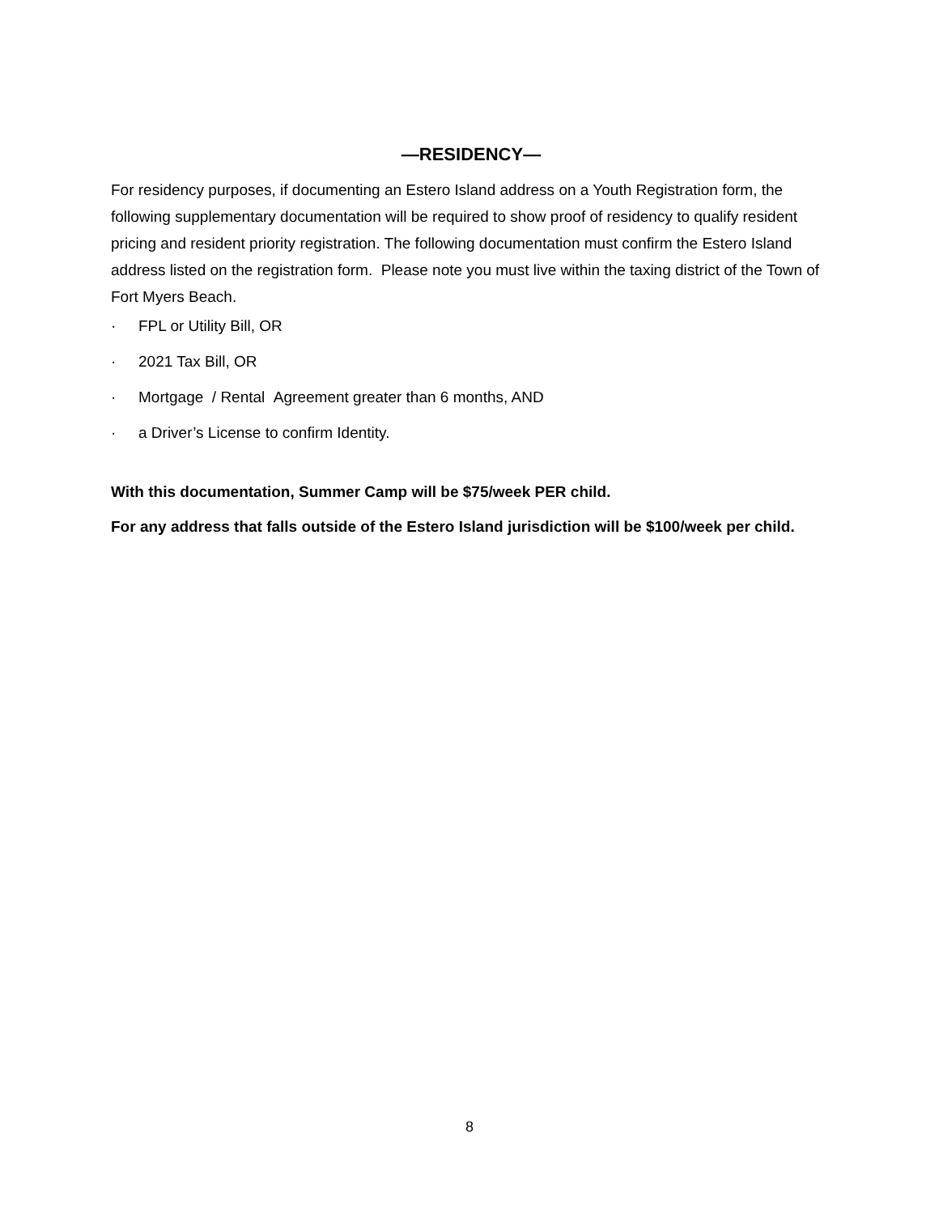—RESIDENCY—
For residency purposes, if documenting an Estero Island address on a Youth Registration form, the following supplementary documentation will be required to show proof of residency to qualify resident pricing and resident priority registration. The following documentation must confirm the Estero Island address listed on the registration form. Please note you must live within the taxing district of the Town of Fort Myers Beach.
· FPL or Utility Bill, OR
· 2021 Tax Bill, OR
· Mortgage / Rental Agreement greater than 6 months, AND
· a Driver’s License to confirm Identity.
With this documentation, Summer Camp will be $75/week PER child.
For any address that falls outside of the Estero Island jurisdiction will be $100/week per child.
8